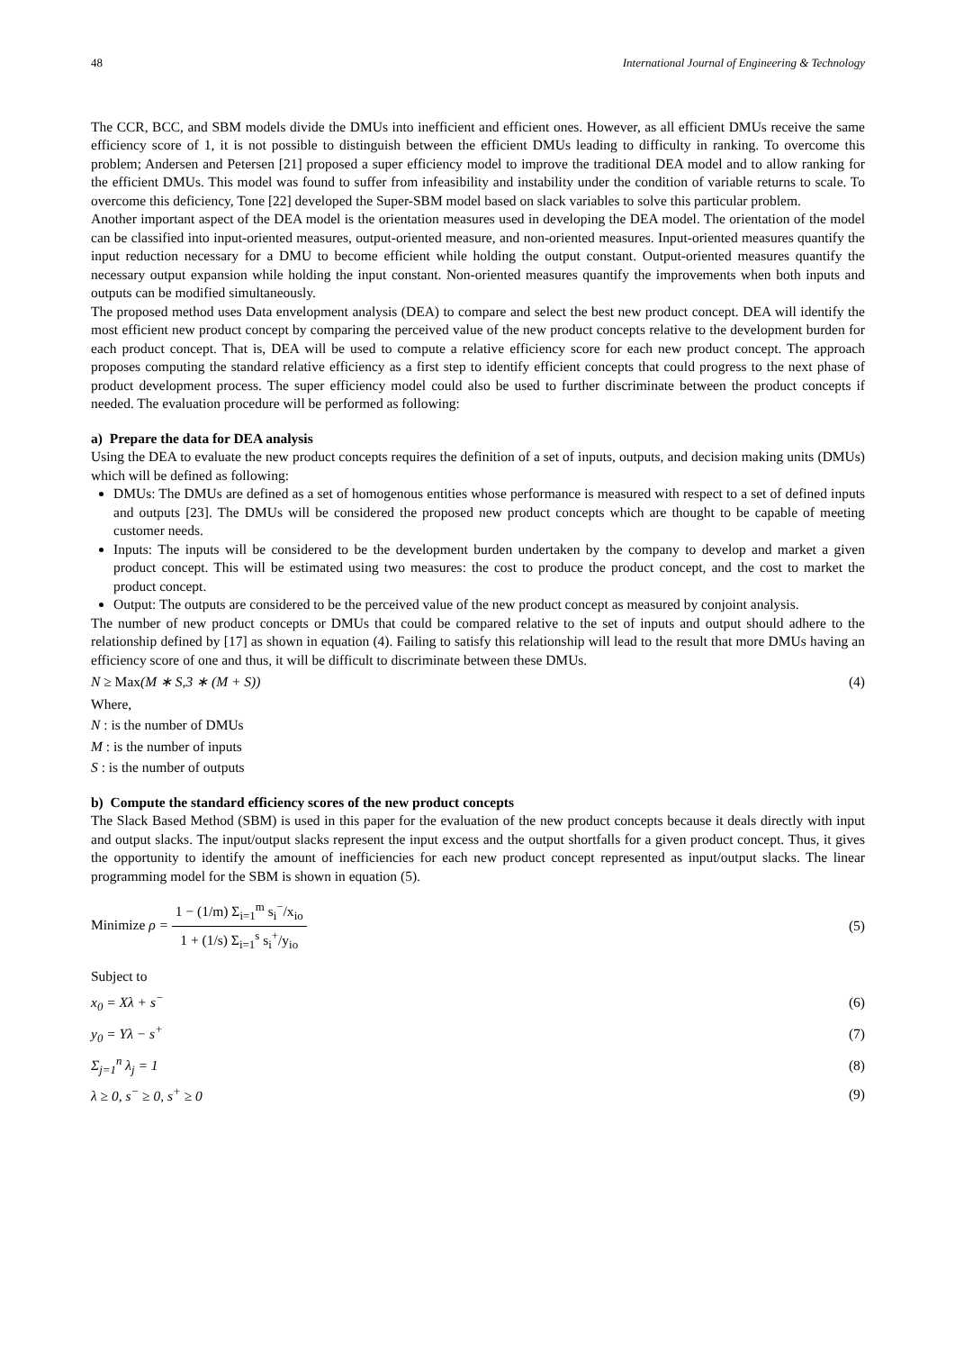48 International Journal of Engineering & Technology
The CCR, BCC, and SBM models divide the DMUs into inefficient and efficient ones. However, as all efficient DMUs receive the same efficiency score of 1, it is not possible to distinguish between the efficient DMUs leading to difficulty in ranking. To overcome this problem; Andersen and Petersen [21] proposed a super efficiency model to improve the traditional DEA model and to allow ranking for the efficient DMUs. This model was found to suffer from infeasibility and instability under the condition of variable returns to scale. To overcome this deficiency, Tone [22] developed the Super-SBM model based on slack variables to solve this particular problem.
Another important aspect of the DEA model is the orientation measures used in developing the DEA model. The orientation of the model can be classified into input-oriented measures, output-oriented measure, and non-oriented measures. Input-oriented measures quantify the input reduction necessary for a DMU to become efficient while holding the output constant. Output-oriented measures quantify the necessary output expansion while holding the input constant. Non-oriented measures quantify the improvements when both inputs and outputs can be modified simultaneously.
The proposed method uses Data envelopment analysis (DEA) to compare and select the best new product concept. DEA will identify the most efficient new product concept by comparing the perceived value of the new product concepts relative to the development burden for each product concept. That is, DEA will be used to compute a relative efficiency score for each new product concept. The approach proposes computing the standard relative efficiency as a first step to identify efficient concepts that could progress to the next phase of product development process. The super efficiency model could also be used to further discriminate between the product concepts if needed. The evaluation procedure will be performed as following:
a) Prepare the data for DEA analysis
Using the DEA to evaluate the new product concepts requires the definition of a set of inputs, outputs, and decision making units (DMUs) which will be defined as following:
DMUs: The DMUs are defined as a set of homogenous entities whose performance is measured with respect to a set of defined inputs and outputs [23]. The DMUs will be considered the proposed new product concepts which are thought to be capable of meeting customer needs.
Inputs: The inputs will be considered to be the development burden undertaken by the company to develop and market a given product concept. This will be estimated using two measures: the cost to produce the product concept, and the cost to market the product concept.
Output: The outputs are considered to be the perceived value of the new product concept as measured by conjoint analysis.
The number of new product concepts or DMUs that could be compared relative to the set of inputs and output should adhere to the relationship defined by [17] as shown in equation (4). Failing to satisfy this relationship will lead to the result that more DMUs having an efficiency score of one and thus, it will be difficult to discriminate between these DMUs.
N ≥ Max(M ∗ S,3 ∗ (M + S)) (4)
Where,
N : is the number of DMUs
M : is the number of inputs
S : is the number of outputs
b) Compute the standard efficiency scores of the new product concepts
The Slack Based Method (SBM) is used in this paper for the evaluation of the new product concepts because it deals directly with input and output slacks. The input/output slacks represent the input excess and the output shortfalls for a given product concept. Thus, it gives the opportunity to identify the amount of inefficiencies for each new product concept represented as input/output slacks. The linear programming model for the SBM is shown in equation (5).
Minimize ρ = 1 − (1/m) Σ<sub>i=1</sub><sup>m</sup> s<sub>i</sub><sup>−</sup>/x<sub>io</sub> 1 + (1/s) Σ<sub>i=1</sub><sup>s</sup> s<sub>i</sub><sup>+</sup>/y<sub>io</sub> (5)
Subject to
x<sub>0</sub> = Xλ + s<sup>−</sup> (6)
y<sub>0</sub> = Yλ − s<sup>+</sup> (7)
Σ<sub>j=1</sub><sup>n</sup> λ<sub>j</sub> = 1 (8)
λ ≥ 0, s<sup>−</sup> ≥ 0, s<sup>+</sup> ≥ 0 (9)